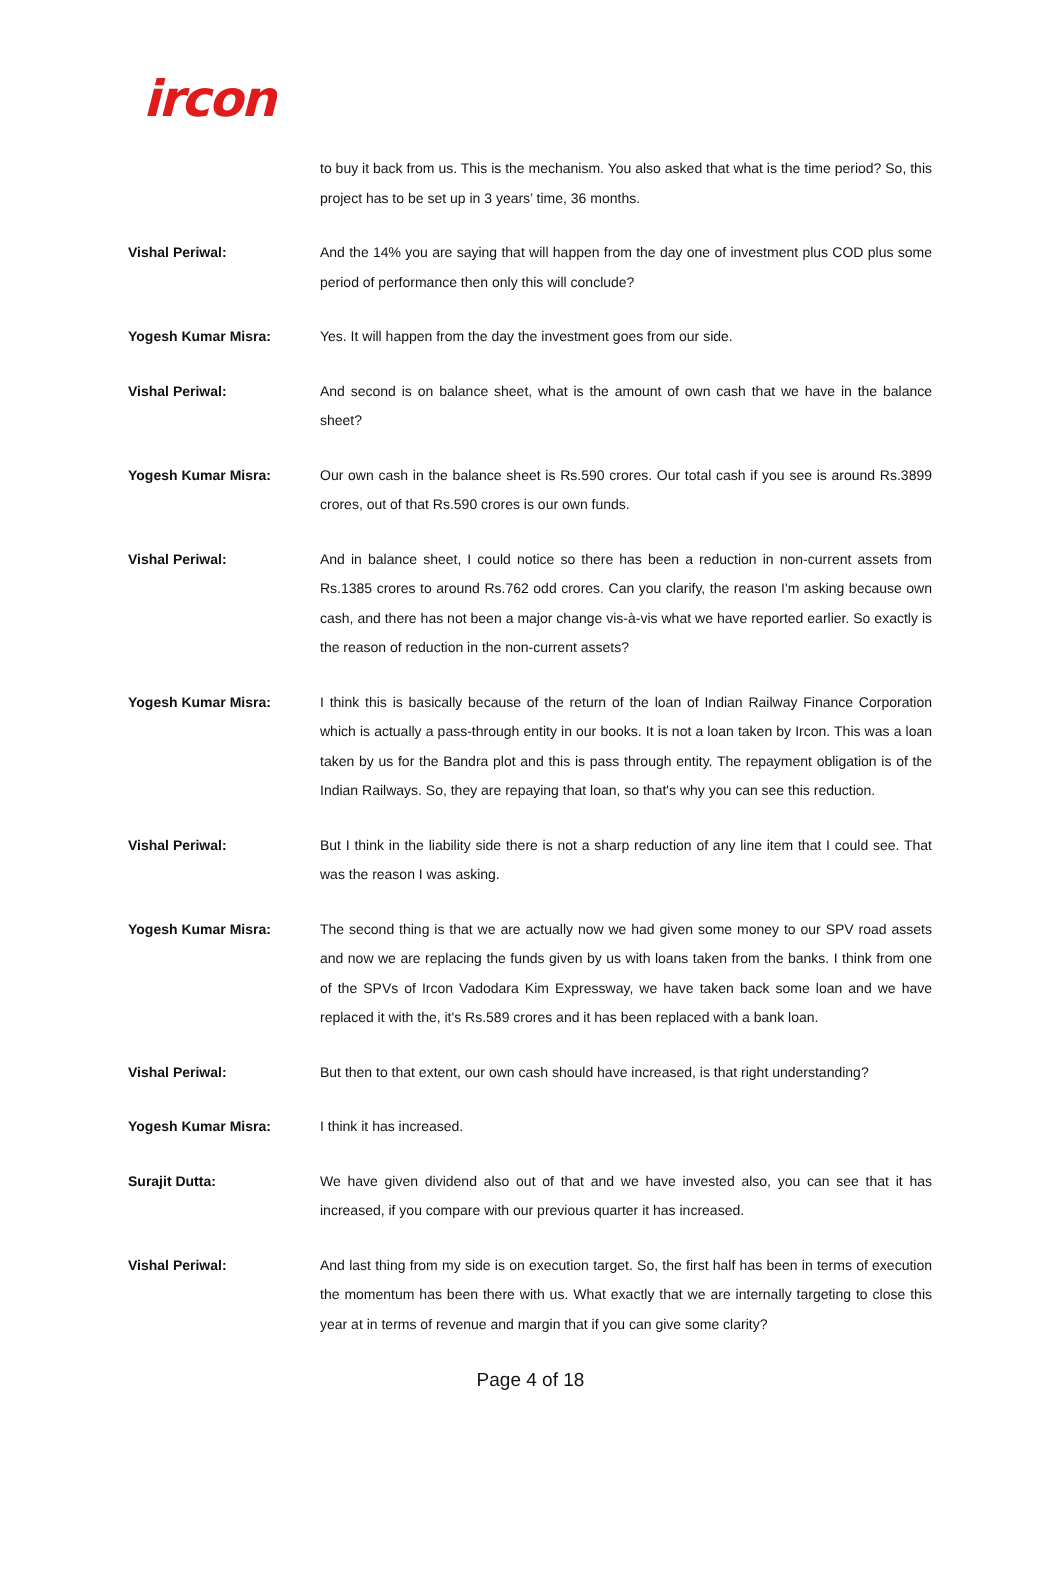ircon
to buy it back from us. This is the mechanism. You also asked that what is the time period? So, this project has to be set up in 3 years’ time, 36 months.
Vishal Periwal: And the 14% you are saying that will happen from the day one of investment plus COD plus some period of performance then only this will conclude?
Yogesh Kumar Misra: Yes. It will happen from the day the investment goes from our side.
Vishal Periwal: And second is on balance sheet, what is the amount of own cash that we have in the balance sheet?
Yogesh Kumar Misra: Our own cash in the balance sheet is Rs.590 crores. Our total cash if you see is around Rs.3899 crores, out of that Rs.590 crores is our own funds.
Vishal Periwal: And in balance sheet, I could notice so there has been a reduction in non-current assets from Rs.1385 crores to around Rs.762 odd crores. Can you clarify, the reason I'm asking because own cash, and there has not been a major change vis-à-vis what we have reported earlier. So exactly is the reason of reduction in the non-current assets?
Yogesh Kumar Misra: I think this is basically because of the return of the loan of Indian Railway Finance Corporation which is actually a pass-through entity in our books. It is not a loan taken by Ircon. This was a loan taken by us for the Bandra plot and this is pass through entity. The repayment obligation is of the Indian Railways. So, they are repaying that loan, so that's why you can see this reduction.
Vishal Periwal: But I think in the liability side there is not a sharp reduction of any line item that I could see. That was the reason I was asking.
Yogesh Kumar Misra: The second thing is that we are actually now we had given some money to our SPV road assets and now we are replacing the funds given by us with loans taken from the banks. I think from one of the SPVs of Ircon Vadodara Kim Expressway, we have taken back some loan and we have replaced it with the, it's Rs.589 crores and it has been replaced with a bank loan.
Vishal Periwal: But then to that extent, our own cash should have increased, is that right understanding?
Yogesh Kumar Misra: I think it has increased.
Surajit Dutta: We have given dividend also out of that and we have invested also, you can see that it has increased, if you compare with our previous quarter it has increased.
Vishal Periwal: And last thing from my side is on execution target. So, the first half has been in terms of execution the momentum has been there with us. What exactly that we are internally targeting to close this year at in terms of revenue and margin that if you can give some clarity?
Page 4 of 18